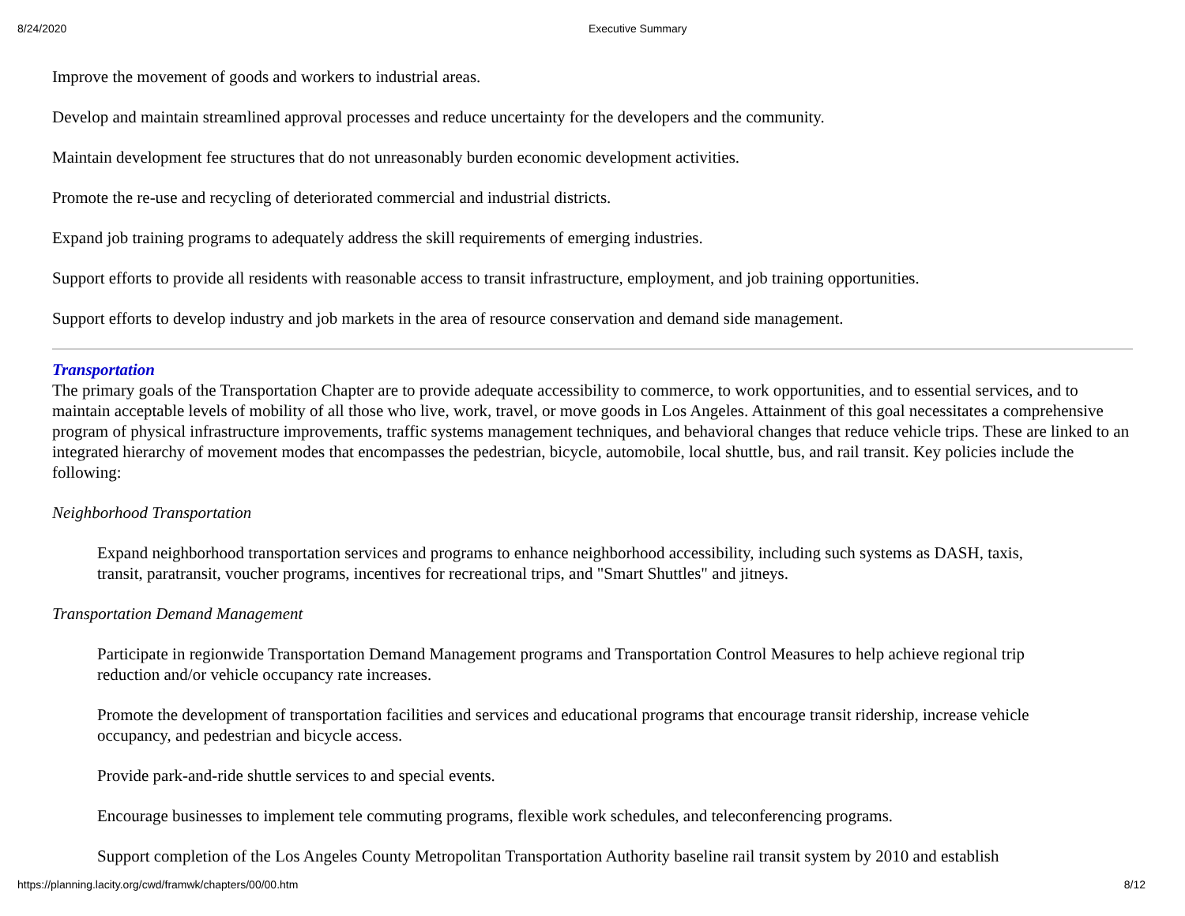8/24/2020 Executive Summary
Improve the movement of goods and workers to industrial areas.
Develop and maintain streamlined approval processes and reduce uncertainty for the developers and the community.
Maintain development fee structures that do not unreasonably burden economic development activities.
Promote the re-use and recycling of deteriorated commercial and industrial districts.
Expand job training programs to adequately address the skill requirements of emerging industries.
Support efforts to provide all residents with reasonable access to transit infrastructure, employment, and job training opportunities.
Support efforts to develop industry and job markets in the area of resource conservation and demand side management.
Transportation
The primary goals of the Transportation Chapter are to provide adequate accessibility to commerce, to work opportunities, and to essential services, and to maintain acceptable levels of mobility of all those who live, work, travel, or move goods in Los Angeles. Attainment of this goal necessitates a comprehensive program of physical infrastructure improvements, traffic systems management techniques, and behavioral changes that reduce vehicle trips. These are linked to an integrated hierarchy of movement modes that encompasses the pedestrian, bicycle, automobile, local shuttle, bus, and rail transit. Key policies include the following:
Neighborhood Transportation
Expand neighborhood transportation services and programs to enhance neighborhood accessibility, including such systems as DASH, taxis, transit, paratransit, voucher programs, incentives for recreational trips, and "Smart Shuttles" and jitneys.
Transportation Demand Management
Participate in regionwide Transportation Demand Management programs and Transportation Control Measures to help achieve regional trip reduction and/or vehicle occupancy rate increases.
Promote the development of transportation facilities and services and educational programs that encourage transit ridership, increase vehicle occupancy, and pedestrian and bicycle access.
Provide park-and-ride shuttle services to and special events.
Encourage businesses to implement tele commuting programs, flexible work schedules, and teleconferencing programs.
Support completion of the Los Angeles County Metropolitan Transportation Authority baseline rail transit system by 2010 and establish
https://planning.lacity.org/cwd/framwk/chapters/00/00.htm 8/12